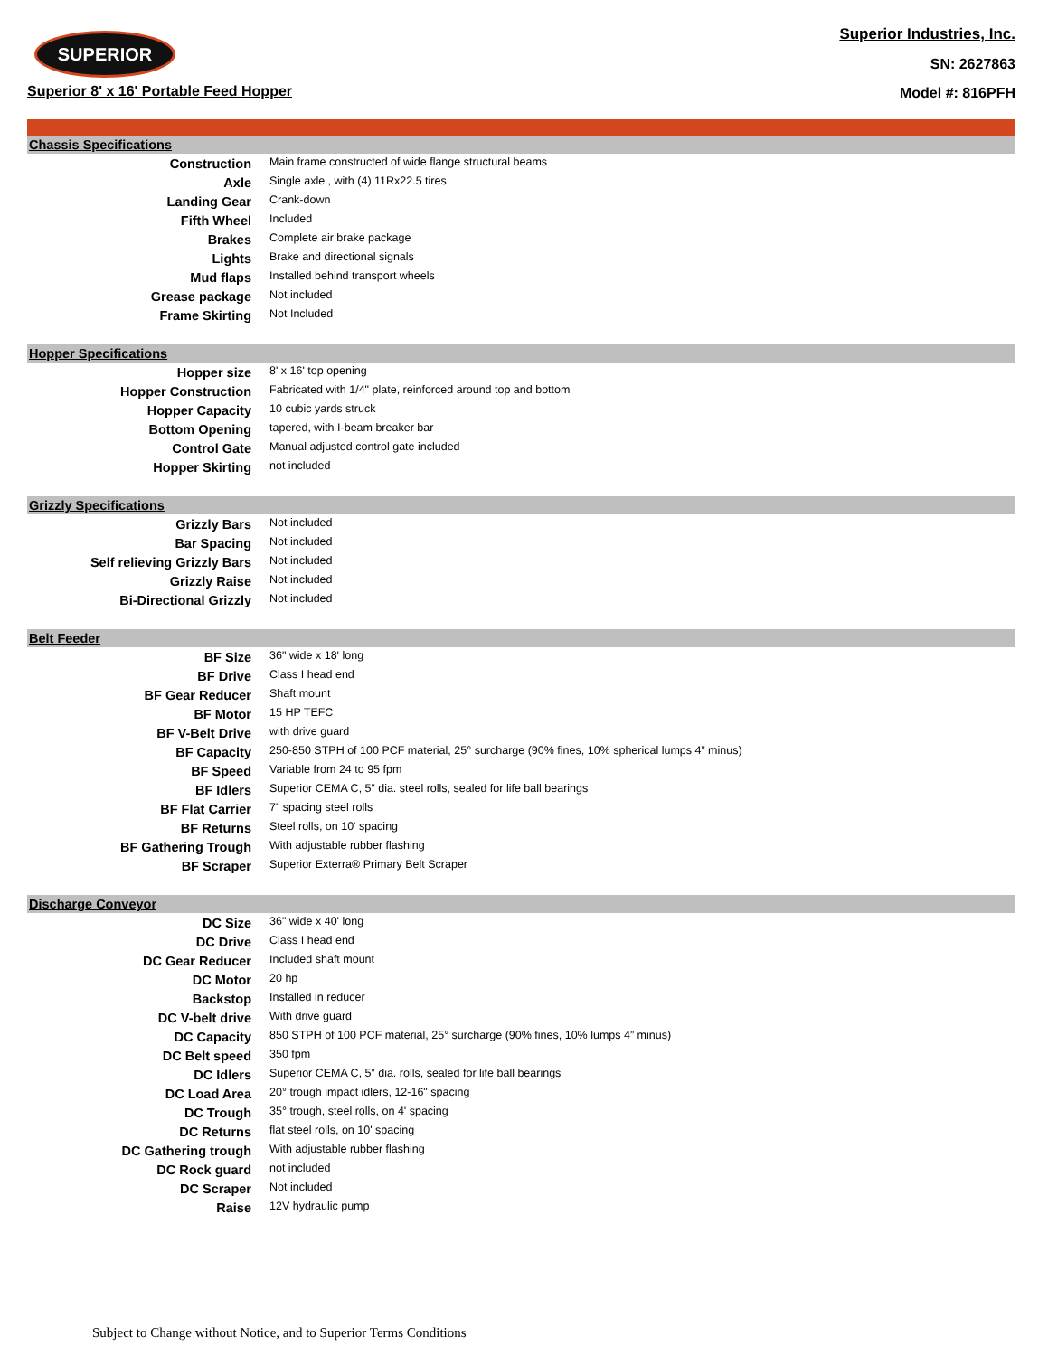SUPERIOR
Superior 8' x 16' Portable Feed Hopper
Superior Industries, Inc.
SN: 2627863
Model #: 816PFH
| Chassis Specifications | |
| --- | --- |
| Construction | Main frame constructed of wide flange structural beams |
| Axle | Single axle , with (4) 11Rx22.5 tires |
| Landing Gear | Crank-down |
| Fifth Wheel | Included |
| Brakes | Complete air brake package |
| Lights | Brake and directional signals |
| Mud flaps | Installed behind transport wheels |
| Grease package | Not included |
| Frame Skirting | Not Included |
| Hopper Specifications | |
| Hopper size | 8' x 16' top opening |
| Hopper Construction | Fabricated with 1/4" plate, reinforced around top and bottom |
| Hopper Capacity | 10 cubic yards struck |
| Bottom Opening | tapered, with I-beam breaker bar |
| Control Gate | Manual adjusted control gate included |
| Hopper Skirting | not included |
| Grizzly Specifications | |
| Grizzly Bars | Not included |
| Bar Spacing | Not included |
| Self relieving Grizzly Bars | Not included |
| Grizzly Raise | Not included |
| Bi-Directional Grizzly | Not included |
| Belt Feeder | |
| BF Size | 36" wide x 18' long |
| BF Drive | Class I head end |
| BF Gear Reducer | Shaft mount |
| BF Motor | 15 HP TEFC |
| BF V-Belt Drive | with drive guard |
| BF Capacity | 250-850 STPH of 100 PCF material, 25° surcharge (90% fines, 10% spherical lumps 4” minus) |
| BF Speed | Variable from 24 to 95 fpm |
| BF Idlers | Superior CEMA C, 5” dia. steel rolls, sealed for life ball bearings |
| BF Flat Carrier | 7" spacing steel rolls |
| BF Returns | Steel rolls, on 10' spacing |
| BF Gathering Trough | With adjustable rubber flashing |
| BF Scraper | Superior Exterra® Primary Belt Scraper |
| Discharge Conveyor | |
| DC Size | 36" wide x 40' long |
| DC Drive | Class I head end |
| DC Gear Reducer | Included shaft mount |
| DC Motor | 20 hp |
| Backstop | Installed in reducer |
| DC V-belt drive | With drive guard |
| DC Capacity | 850 STPH of 100 PCF material, 25° surcharge (90% fines, 10% lumps 4” minus) |
| DC Belt speed | 350 fpm |
| DC Idlers | Superior CEMA C, 5” dia. rolls, sealed for life ball bearings |
| DC Load Area | 20° trough impact idlers, 12-16" spacing |
| DC Trough | 35° trough, steel rolls, on 4' spacing |
| DC Returns | flat steel rolls, on 10' spacing |
| DC Gathering trough | With adjustable rubber flashing |
| DC Rock guard | not included |
| DC Scraper | Not included |
| Raise | 12V hydraulic pump |
Subject to Change without Notice, and to Superior Terms Conditions